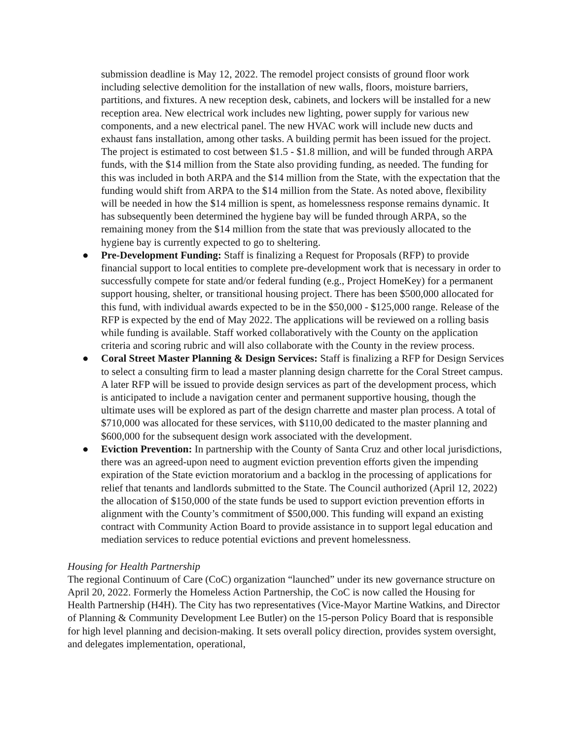submission deadline is May 12, 2022. The remodel project consists of ground floor work including selective demolition for the installation of new walls, floors, moisture barriers, partitions, and fixtures. A new reception desk, cabinets, and lockers will be installed for a new reception area. New electrical work includes new lighting, power supply for various new components, and a new electrical panel. The new HVAC work will include new ducts and exhaust fans installation, among other tasks. A building permit has been issued for the project. The project is estimated to cost between $1.5 - $1.8 million, and will be funded through ARPA funds, with the $14 million from the State also providing funding, as needed. The funding for this was included in both ARPA and the $14 million from the State, with the expectation that the funding would shift from ARPA to the $14 million from the State. As noted above, flexibility will be needed in how the $14 million is spent, as homelessness response remains dynamic. It has subsequently been determined the hygiene bay will be funded through ARPA, so the remaining money from the $14 million from the state that was previously allocated to the hygiene bay is currently expected to go to sheltering.
● Pre-Development Funding: Staff is finalizing a Request for Proposals (RFP) to provide financial support to local entities to complete pre-development work that is necessary in order to successfully compete for state and/or federal funding (e.g., Project HomeKey) for a permanent support housing, shelter, or transitional housing project. There has been $500,000 allocated for this fund, with individual awards expected to be in the $50,000 - $125,000 range. Release of the RFP is expected by the end of May 2022. The applications will be reviewed on a rolling basis while funding is available. Staff worked collaboratively with the County on the application criteria and scoring rubric and will also collaborate with the County in the review process.
● Coral Street Master Planning & Design Services: Staff is finalizing a RFP for Design Services to select a consulting firm to lead a master planning design charrette for the Coral Street campus. A later RFP will be issued to provide design services as part of the development process, which is anticipated to include a navigation center and permanent supportive housing, though the ultimate uses will be explored as part of the design charrette and master plan process. A total of $710,000 was allocated for these services, with $110,00 dedicated to the master planning and $600,000 for the subsequent design work associated with the development.
● Eviction Prevention: In partnership with the County of Santa Cruz and other local jurisdictions, there was an agreed-upon need to augment eviction prevention efforts given the impending expiration of the State eviction moratorium and a backlog in the processing of applications for relief that tenants and landlords submitted to the State. The Council authorized (April 12, 2022) the allocation of $150,000 of the state funds be used to support eviction prevention efforts in alignment with the County’s commitment of $500,000. This funding will expand an existing contract with Community Action Board to provide assistance in to support legal education and mediation services to reduce potential evictions and prevent homelessness.
Housing for Health Partnership
The regional Continuum of Care (CoC) organization “launched” under its new governance structure on April 20, 2022. Formerly the Homeless Action Partnership, the CoC is now called the Housing for Health Partnership (H4H). The City has two representatives (Vice-Mayor Martine Watkins, and Director of Planning & Community Development Lee Butler) on the 15-person Policy Board that is responsible for high level planning and decision-making. It sets overall policy direction, provides system oversight, and delegates implementation, operational,